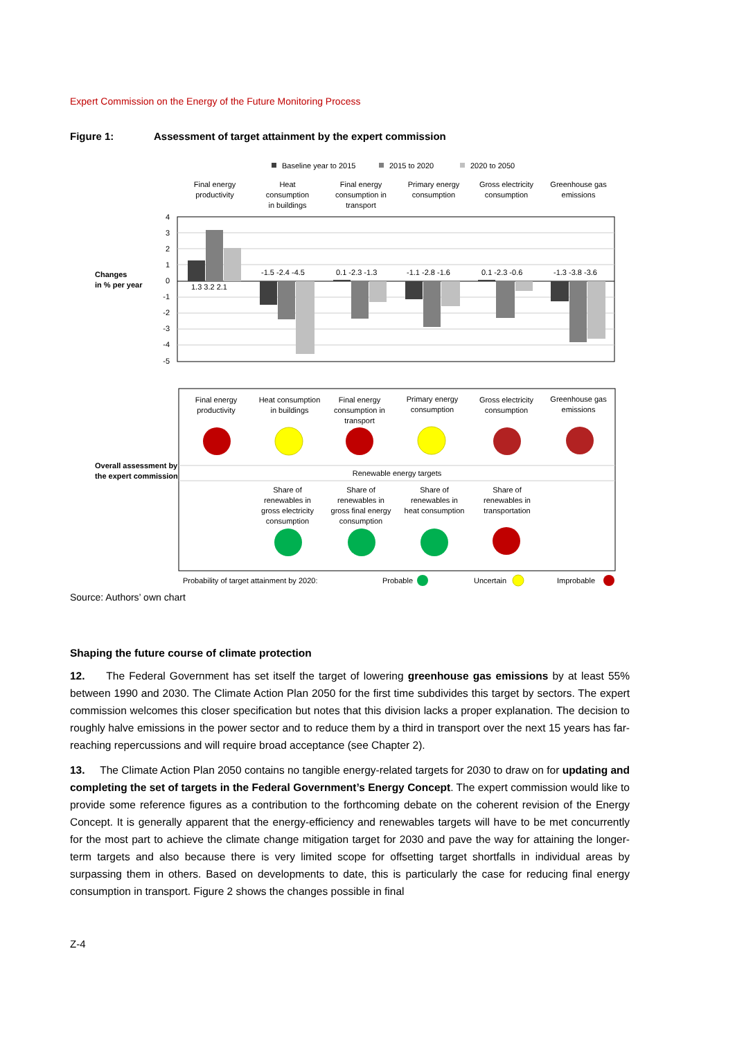Expert Commission on the Energy of the Future Monitoring Process
Figure 1: Assessment of target attainment by the expert commission
Baseline year to 2015
2015 to 2020
2020 to 2050
Final energy
productivity
Heat
consumption
in buildings
Final energy
consumption in
transport
Primary energy
consumption
Gross electricity
consumption
Greenhouse gas
emissions
4
3
2
1
0
-1
-2
-3
-4
-5
Changes
in % per year
1.3 3.2 2.1
-1.5 -2.4 -4.5
0.1 -2.3 -1.3
-1.1 -2.8 -1.6
0.1 -2.3 -0.6
-1.3 -3.8 -3.6
Final energy
productivity
Heat consumption
in buildings
Final energy
consumption in
transport
Primary energy
consumption
Gross electricity
consumption
Greenhouse gas
emissions
Renewable energy targets
Share of
renewables in
gross electricity
consumption
Share of
renewables in
gross final energy
consumption
Share of
renewables in
heat consumption
Share of
renewables in
transportation
Overall assessment by
the expert commission
Probability of target attainment by 2020:
Probable
Uncertain
Improbable
Source: Authors’ own chart
Shaping the future course of climate protection
12. The Federal Government has set itself the target of lowering greenhouse gas emissions by at least 55% between 1990 and 2030. The Climate Action Plan 2050 for the first time subdivides this target by sectors. The expert commission welcomes this closer specification but notes that this division lacks a proper explanation. The decision to roughly halve emissions in the power sector and to reduce them by a third in transport over the next 15 years has far-reaching repercussions and will require broad acceptance (see Chapter 2).
13. The Climate Action Plan 2050 contains no tangible energy-related targets for 2030 to draw on for updating and completing the set of targets in the Federal Government’s Energy Concept. The expert commission would like to provide some reference figures as a contribution to the forthcoming debate on the coherent revision of the Energy Concept. It is generally apparent that the energy-efficiency and renewables targets will have to be met concurrently for the most part to achieve the climate change mitigation target for 2030 and pave the way for attaining the longer-term targets and also because there is very limited scope for offsetting target shortfalls in individual areas by surpassing them in others. Based on developments to date, this is particularly the case for reducing final energy consumption in transport. Figure 2 shows the changes possible in final
Z-4